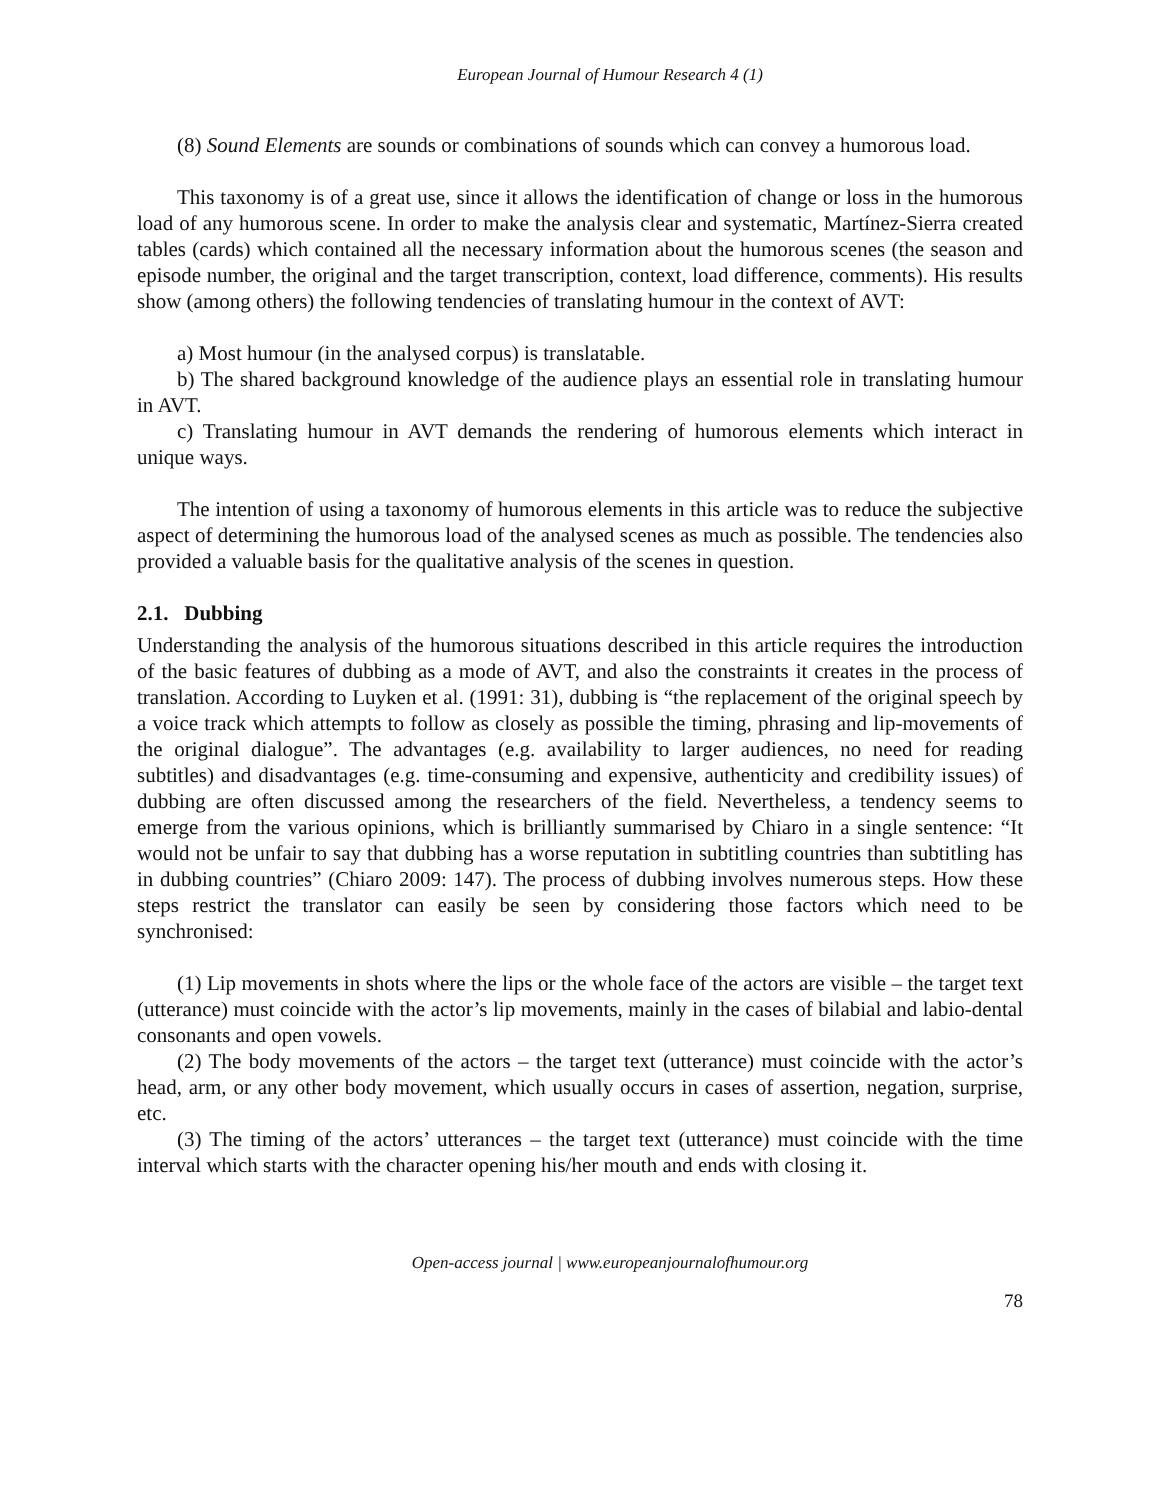European Journal of Humour Research 4 (1)
(8) Sound Elements are sounds or combinations of sounds which can convey a humorous load.
This taxonomy is of a great use, since it allows the identification of change or loss in the humorous load of any humorous scene. In order to make the analysis clear and systematic, Martínez-Sierra created tables (cards) which contained all the necessary information about the humorous scenes (the season and episode number, the original and the target transcription, context, load difference, comments). His results show (among others) the following tendencies of translating humour in the context of AVT:
a) Most humour (in the analysed corpus) is translatable.
b) The shared background knowledge of the audience plays an essential role in translating humour in AVT.
c) Translating humour in AVT demands the rendering of humorous elements which interact in unique ways.
The intention of using a taxonomy of humorous elements in this article was to reduce the subjective aspect of determining the humorous load of the analysed scenes as much as possible. The tendencies also provided a valuable basis for the qualitative analysis of the scenes in question.
2.1. Dubbing
Understanding the analysis of the humorous situations described in this article requires the introduction of the basic features of dubbing as a mode of AVT, and also the constraints it creates in the process of translation. According to Luyken et al. (1991: 31), dubbing is “the replacement of the original speech by a voice track which attempts to follow as closely as possible the timing, phrasing and lip-movements of the original dialogue”. The advantages (e.g. availability to larger audiences, no need for reading subtitles) and disadvantages (e.g. time-consuming and expensive, authenticity and credibility issues) of dubbing are often discussed among the researchers of the field. Nevertheless, a tendency seems to emerge from the various opinions, which is brilliantly summarised by Chiaro in a single sentence: “It would not be unfair to say that dubbing has a worse reputation in subtitling countries than subtitling has in dubbing countries” (Chiaro 2009: 147). The process of dubbing involves numerous steps. How these steps restrict the translator can easily be seen by considering those factors which need to be synchronised:
(1) Lip movements in shots where the lips or the whole face of the actors are visible – the target text (utterance) must coincide with the actor’s lip movements, mainly in the cases of bilabial and labio-dental consonants and open vowels.
(2) The body movements of the actors – the target text (utterance) must coincide with the actor’s head, arm, or any other body movement, which usually occurs in cases of assertion, negation, surprise, etc.
(3) The timing of the actors’ utterances – the target text (utterance) must coincide with the time interval which starts with the character opening his/her mouth and ends with closing it.
Open-access journal | www.europeanjournalofhumour.org
78